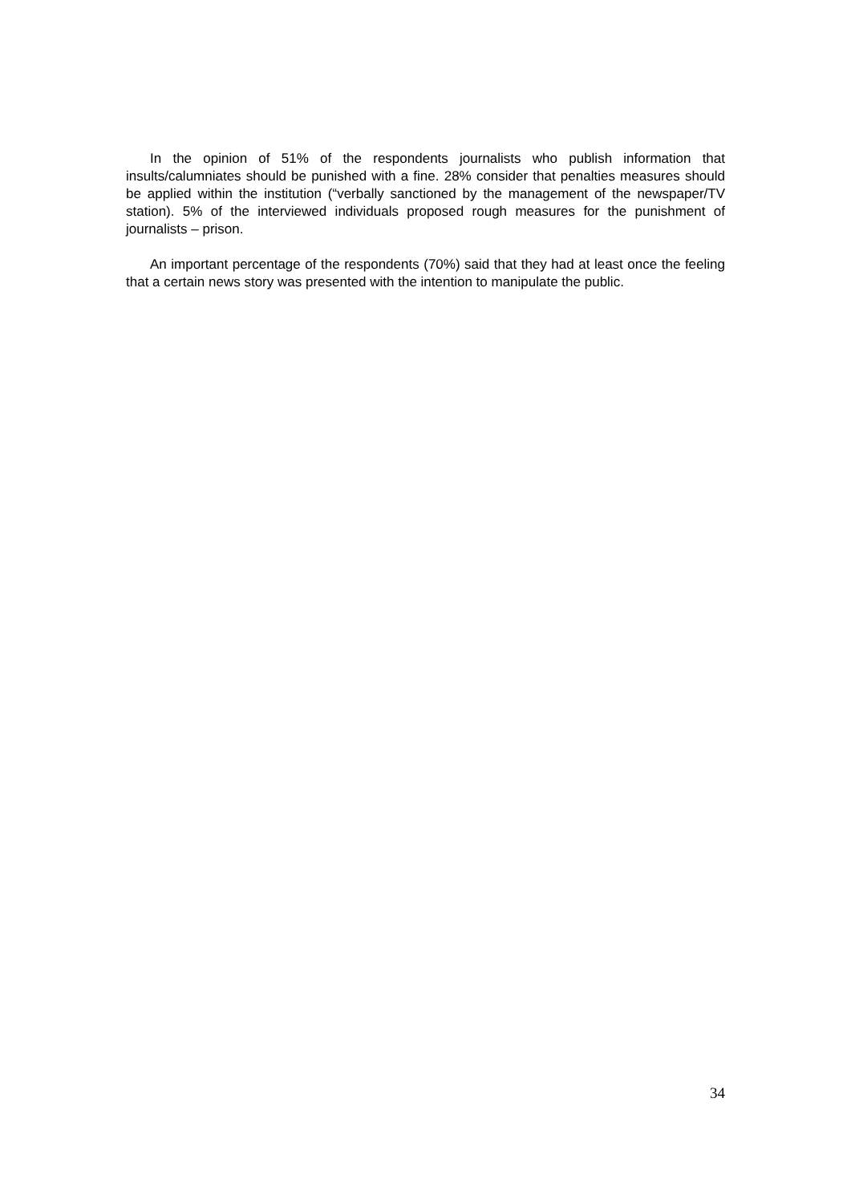In the opinion of 51% of the respondents journalists who publish information that insults/calumniates should be punished with a fine. 28% consider that penalties measures should be applied within the institution (“verbally sanctioned by the management of the newspaper/TV station). 5% of the interviewed individuals proposed rough measures for the punishment of journalists – prison.
An important percentage of the respondents (70%) said that they had at least once the feeling that a certain news story was presented with the intention to manipulate the public.
34